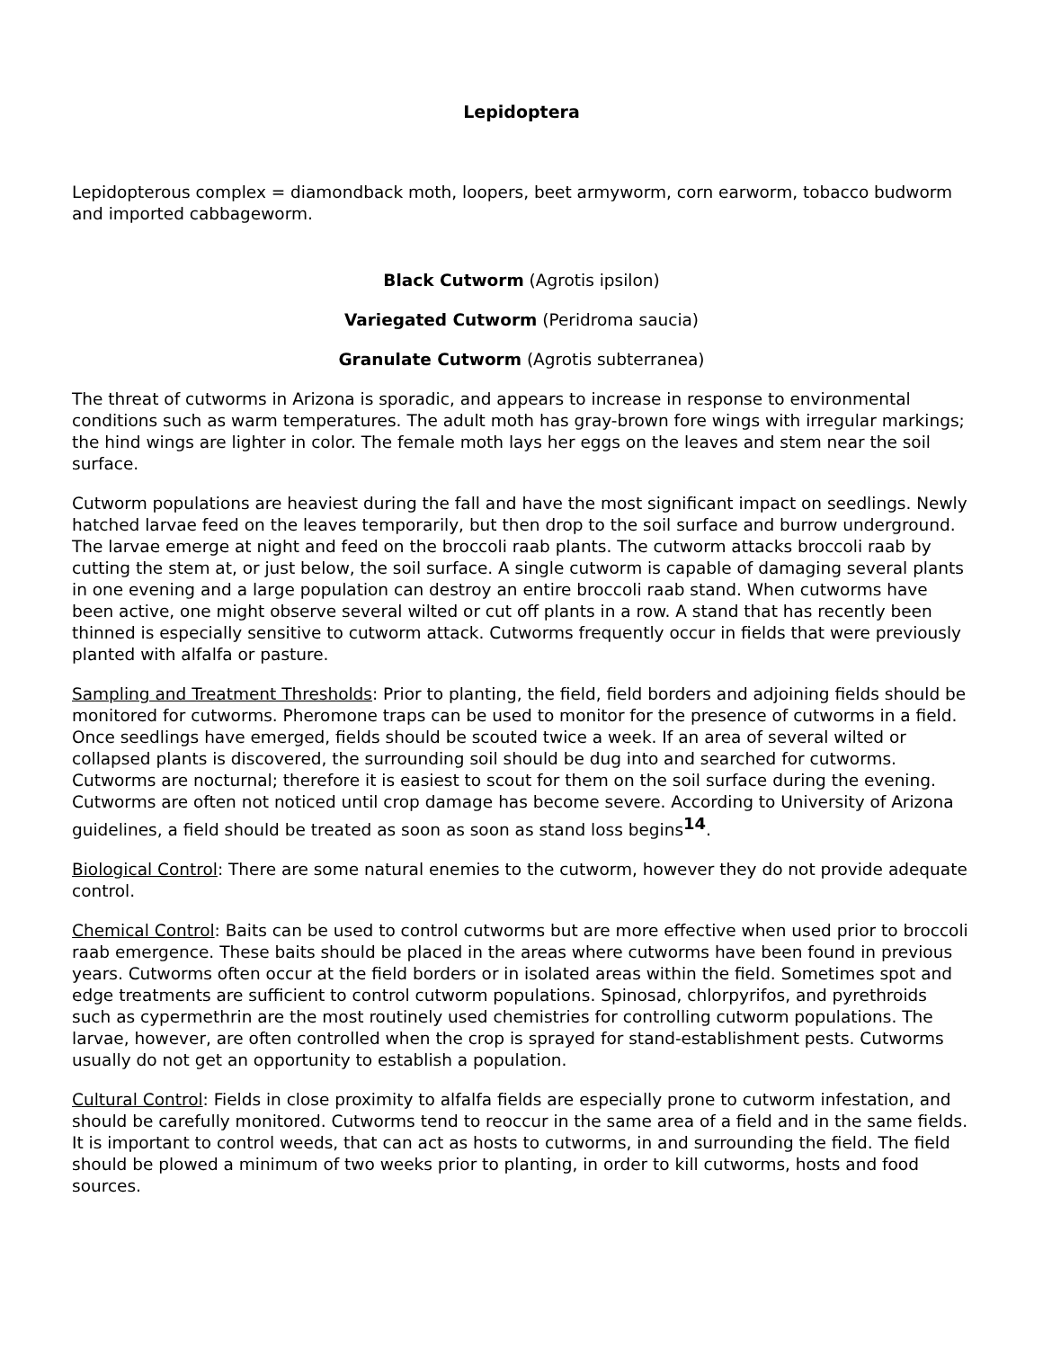Lepidoptera
Lepidopterous complex = diamondback moth, loopers, beet armyworm, corn earworm, tobacco budworm and imported cabbageworm.
Black Cutworm (Agrotis ipsilon)
Variegated Cutworm (Peridroma saucia)
Granulate Cutworm (Agrotis subterranea)
The threat of cutworms in Arizona is sporadic, and appears to increase in response to environmental conditions such as warm temperatures. The adult moth has gray-brown fore wings with irregular markings; the hind wings are lighter in color. The female moth lays her eggs on the leaves and stem near the soil surface.
Cutworm populations are heaviest during the fall and have the most significant impact on seedlings. Newly hatched larvae feed on the leaves temporarily, but then drop to the soil surface and burrow underground. The larvae emerge at night and feed on the broccoli raab plants. The cutworm attacks broccoli raab by cutting the stem at, or just below, the soil surface. A single cutworm is capable of damaging several plants in one evening and a large population can destroy an entire broccoli raab stand. When cutworms have been active, one might observe several wilted or cut off plants in a row. A stand that has recently been thinned is especially sensitive to cutworm attack. Cutworms frequently occur in fields that were previously planted with alfalfa or pasture.
Sampling and Treatment Thresholds: Prior to planting, the field, field borders and adjoining fields should be monitored for cutworms. Pheromone traps can be used to monitor for the presence of cutworms in a field. Once seedlings have emerged, fields should be scouted twice a week. If an area of several wilted or collapsed plants is discovered, the surrounding soil should be dug into and searched for cutworms. Cutworms are nocturnal; therefore it is easiest to scout for them on the soil surface during the evening. Cutworms are often not noticed until crop damage has become severe. According to University of Arizona guidelines, a field should be treated as soon as soon as stand loss begins<sup>14</sup>.
Biological Control: There are some natural enemies to the cutworm, however they do not provide adequate control.
Chemical Control: Baits can be used to control cutworms but are more effective when used prior to broccoli raab emergence. These baits should be placed in the areas where cutworms have been found in previous years. Cutworms often occur at the field borders or in isolated areas within the field. Sometimes spot and edge treatments are sufficient to control cutworm populations. Spinosad, chlorpyrifos, and pyrethroids such as cypermethrin are the most routinely used chemistries for controlling cutworm populations. The larvae, however, are often controlled when the crop is sprayed for stand-establishment pests. Cutworms usually do not get an opportunity to establish a population.
Cultural Control: Fields in close proximity to alfalfa fields are especially prone to cutworm infestation, and should be carefully monitored. Cutworms tend to reoccur in the same area of a field and in the same fields. It is important to control weeds, that can act as hosts to cutworms, in and surrounding the field. The field should be plowed a minimum of two weeks prior to planting, in order to kill cutworms, hosts and food sources.